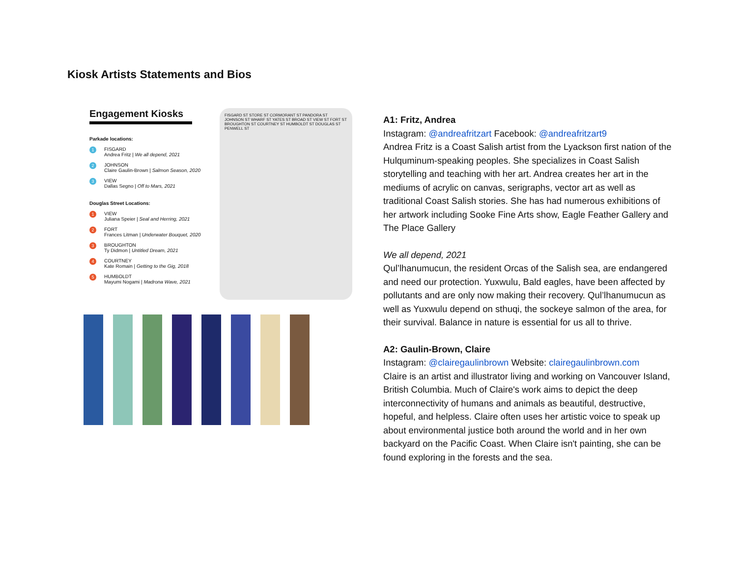Kiosk Artists Statements and Bios
Engagement Kiosks
Parkade locations:
1
FISGARD
Andrea Fritz | We all depend, 2021
2
JOHNSON
Claire Gaulin-Brown | Salmon Season, 2020
3
VIEW
Dallas Segno | Off to Mars, 2021
Douglas Street Locations:
1
VIEW
Juliana Speier | Seal and Herring, 2021
2
FORT
Frances Litman | Underwater Bouquet, 2020
3
BROUGHTON
Ty Didmon | Untitled Dream, 2021
4
COURTNEY
Kate Romain | Getting to the Gig, 2018
5
HUMBOLDT
Mayumi Nogami | Madrona Wave, 2021
FISGARD ST STORE ST CORMORANT ST PANDORA ST JOHNSON ST WHARF ST YATES ST BROAD ST VIEW ST FORT ST BROUGHTON ST COURTNEY ST HUMBOLDT ST DOUGLAS ST PENWELL ST
A1: Fritz, Andrea
Instagram: @andreafritzart Facebook: @andreafritzart9
Andrea Fritz is a Coast Salish artist from the Lyackson first nation of the Hulquminum-speaking peoples. She specializes in Coast Salish storytelling and teaching with her art. Andrea creates her art in the mediums of acrylic on canvas, serigraphs, vector art as well as traditional Coast Salish stories. She has had numerous exhibitions of her artwork including Sooke Fine Arts show, Eagle Feather Gallery and The Place Gallery
We all depend, 2021
Qul’lhanumucun, the resident Orcas of the Salish sea, are endangered and need our protection. Yuxwulu, Bald eagles, have been affected by pollutants and are only now making their recovery. Qul’lhanumucun as well as Yuxwulu depend on sthuqi, the sockeye salmon of the area, for their survival. Balance in nature is essential for us all to thrive.
A2: Gaulin-Brown, Claire
Instagram: @clairegaulinbrown Website: clairegaulinbrown.com
Claire is an artist and illustrator living and working on Vancouver Island, British Columbia. Much of Claire's work aims to depict the deep interconnectivity of humans and animals as beautiful, destructive, hopeful, and helpless. Claire often uses her artistic voice to speak up about environmental justice both around the world and in her own backyard on the Pacific Coast. When Claire isn't painting, she can be found exploring in the forests and the sea.